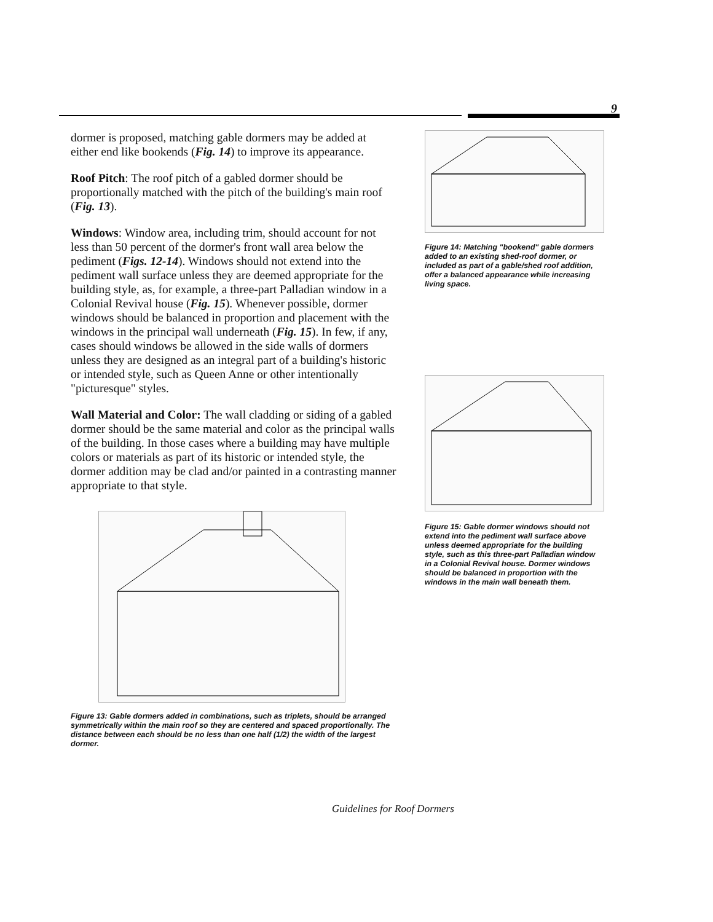9
dormer is proposed, matching gable dormers may be added at either end like bookends (Fig. 14) to improve its appearance.
Roof Pitch: The roof pitch of a gabled dormer should be proportionally matched with the pitch of the building's main roof (Fig. 13).
Windows: Window area, including trim, should account for not less than 50 percent of the dormer's front wall area below the pediment (Figs. 12-14). Windows should not extend into the pediment wall surface unless they are deemed appropriate for the building style, as, for example, a three-part Palladian window in a Colonial Revival house (Fig. 15). Whenever possible, dormer windows should be balanced in proportion and placement with the windows in the principal wall underneath (Fig. 15). In few, if any, cases should windows be allowed in the side walls of dormers unless they are designed as an integral part of a building's historic or intended style, such as Queen Anne or other intentionally "picturesque" styles.
Wall Material and Color: The wall cladding or siding of a gabled dormer should be the same material and color as the principal walls of the building. In those cases where a building may have multiple colors or materials as part of its historic or intended style, the dormer addition may be clad and/or painted in a contrasting manner appropriate to that style.
Figure 13: Gable dormers added in combinations, such as triplets, should be arranged symmetrically within the main roof so they are centered and spaced proportionally. The distance between each should be no less than one half (1/2) the width of the largest dormer.
Figure 14: Matching "bookend" gable dormers added to an existing shed-roof dormer, or included as part of a gable/shed roof addition, offer a balanced appearance while increasing living space.
Figure 15: Gable dormer windows should not extend into the pediment wall surface above unless deemed appropriate for the building style, such as this three-part Palladian window in a Colonial Revival house. Dormer windows should be balanced in proportion with the windows in the main wall beneath them.
Guidelines for Roof Dormers